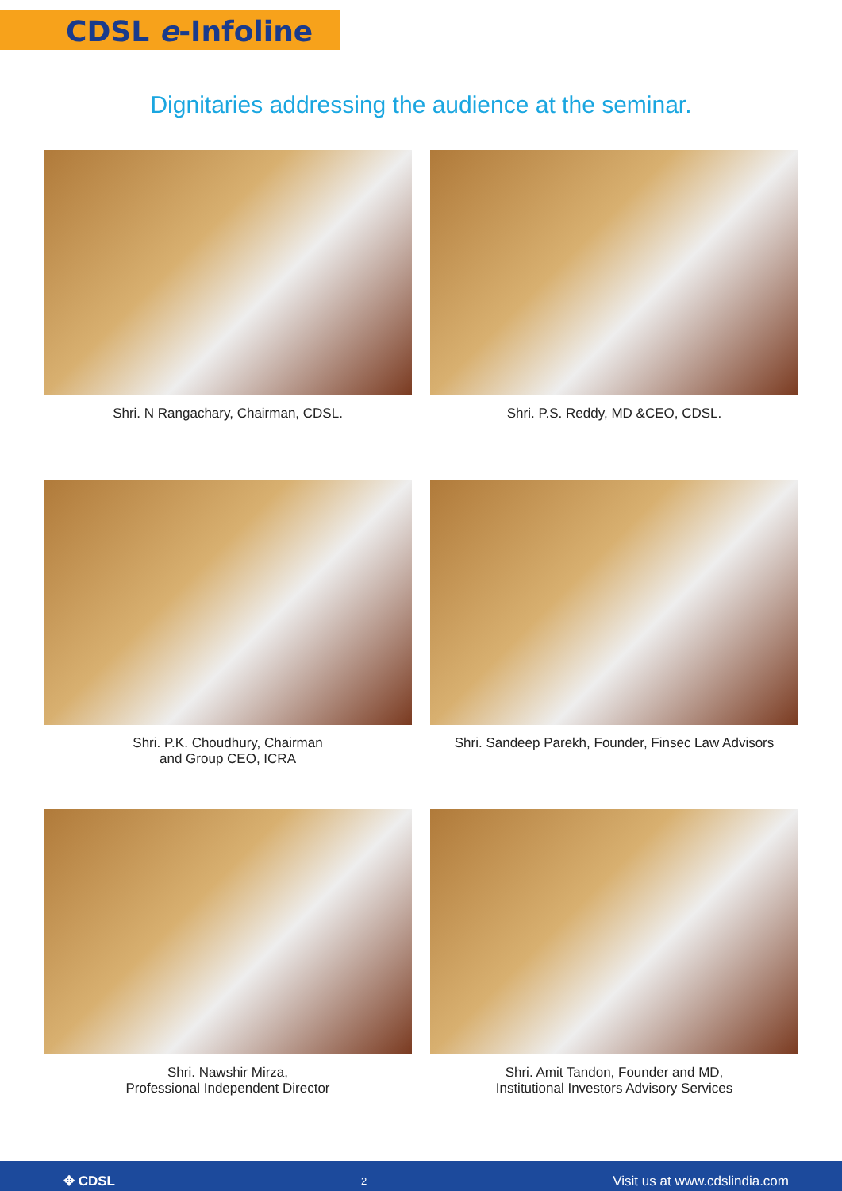CDSL e-Infoline
Dignitaries addressing the audience at the seminar.
Shri. N Rangachary, Chairman, CDSL.
Shri. P.S. Reddy, MD &CEO, CDSL.
Shri. P.K. Choudhury, Chairman
and Group CEO, ICRA
Shri. Sandeep Parekh, Founder, Finsec Law Advisors
Shri. Nawshir Mirza,
Professional Independent Director
Shri. Amit Tandon, Founder and MD,
Institutional Investors Advisory Services
✥ CDSL 2 Visit us at www.cdslindia.com